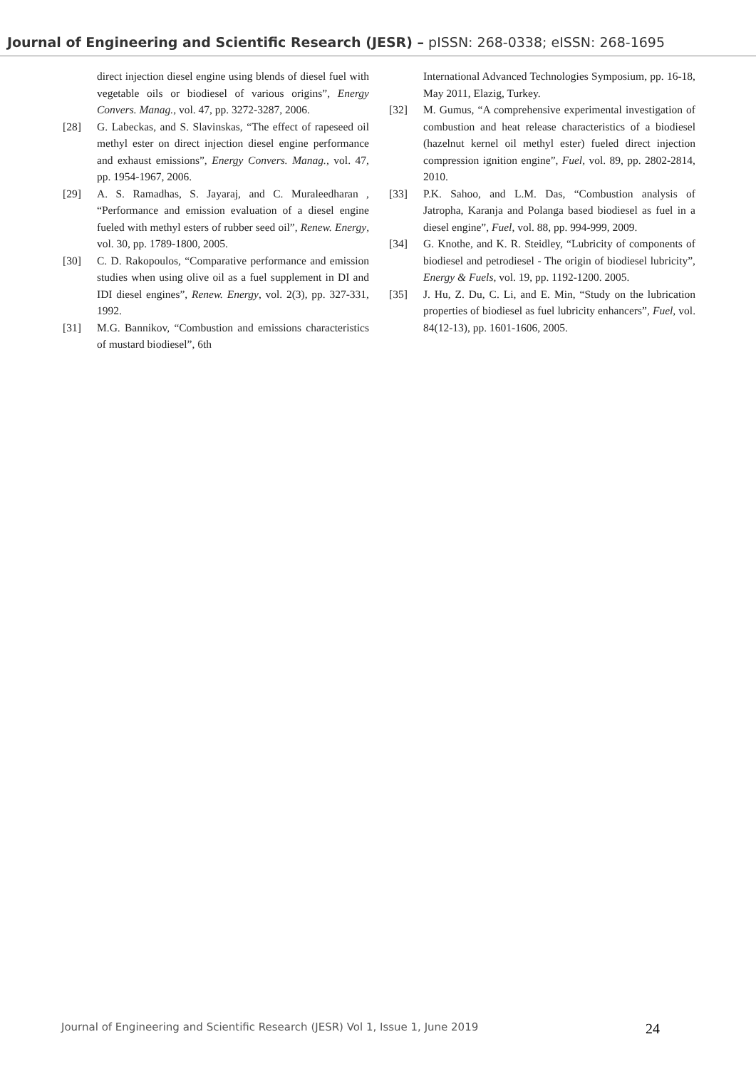Journal of Engineering and Scientific Research (JESR) – pISSN: 268-0338; eISSN: 268-1695
direct injection diesel engine using blends of diesel fuel with vegetable oils or biodiesel of various origins”, Energy Convers. Manag., vol. 47, pp. 3272-3287, 2006.
[28] G. Labeckas, and S. Slavinskas, “The effect of rapeseed oil methyl ester on direct injection diesel engine performance and exhaust emissions”, Energy Convers. Manag., vol. 47, pp. 1954-1967, 2006.
[29] A. S. Ramadhas, S. Jayaraj, and C. Muraleedharan , “Performance and emission evaluation of a diesel engine fueled with methyl esters of rubber seed oil”, Renew. Energy, vol. 30, pp. 1789-1800, 2005.
[30] C. D. Rakopoulos, “Comparative performance and emission studies when using olive oil as a fuel supplement in DI and IDI diesel engines”, Renew. Energy, vol. 2(3), pp. 327-331, 1992.
[31] M.G. Bannikov, “Combustion and emissions characteristics of mustard biodiesel”, 6th
International Advanced Technologies Symposium, pp. 16-18, May 2011, Elazig, Turkey.
[32] M. Gumus, “A comprehensive experimental investigation of combustion and heat release characteristics of a biodiesel (hazelnut kernel oil methyl ester) fueled direct injection compression ignition engine”, Fuel, vol. 89, pp. 2802-2814, 2010.
[33] P.K. Sahoo, and L.M. Das, “Combustion analysis of Jatropha, Karanja and Polanga based biodiesel as fuel in a diesel engine”, Fuel, vol. 88, pp. 994-999, 2009.
[34] G. Knothe, and K. R. Steidley, “Lubricity of components of biodiesel and petrodiesel - The origin of biodiesel lubricity”, Energy & Fuels, vol. 19, pp. 1192-1200. 2005.
[35] J. Hu, Z. Du, C. Li, and E. Min, “Study on the lubrication properties of biodiesel as fuel lubricity enhancers”, Fuel, vol. 84(12-13), pp. 1601-1606, 2005.
Journal of Engineering and Scientific Research (JESR) Vol 1, Issue 1, June 2019 24